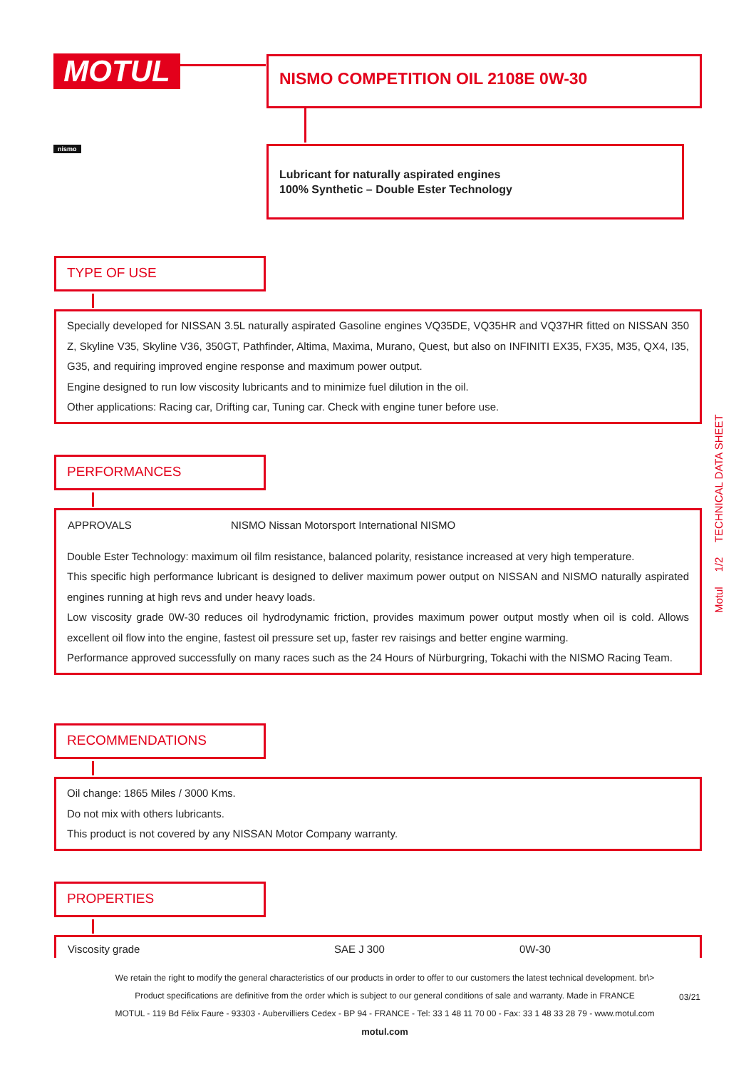MOTUL NISMO COMPETITION OIL 2108E 0W-30
nismo
Lubricant for naturally aspirated engines
100% Synthetic – Double Ester Technology
Motul 1/2 TECHNICAL DATA SHEET
TYPE OF USE
Specially developed for NISSAN 3.5L naturally aspirated Gasoline engines VQ35DE, VQ35HR and VQ37HR fitted on NISSAN 350 Z, Skyline V35, Skyline V36, 350GT, Pathfinder, Altima, Maxima, Murano, Quest, but also on INFINITI EX35, FX35, M35, QX4, I35, G35, and requiring improved engine response and maximum power output.
Engine designed to run low viscosity lubricants and to minimize fuel dilution in the oil.
Other applications: Racing car, Drifting car, Tuning car. Check with engine tuner before use.
PERFORMANCES
| APPROVALS | NISMO Nissan Motorsport International NISMO |
Double Ester Technology: maximum oil film resistance, balanced polarity, resistance increased at very high temperature.
This specific high performance lubricant is designed to deliver maximum power output on NISSAN and NISMO naturally aspirated engines running at high revs and under heavy loads.
Low viscosity grade 0W-30 reduces oil hydrodynamic friction, provides maximum power output mostly when oil is cold. Allows excellent oil flow into the engine, fastest oil pressure set up, faster rev raisings and better engine warming.
Performance approved successfully on many races such as the 24 Hours of Nürburgring, Tokachi with the NISMO Racing Team.
RECOMMENDATIONS
Oil change: 1865 Miles / 3000 Kms.
Do not mix with others lubricants.
This product is not covered by any NISSAN Motor Company warranty.
PROPERTIES
| Viscosity grade | SAE J 300 | 0W-30 |
We retain the right to modify the general characteristics of our products in order to offer to our customers the latest technical development. br\>
Product specifications are definitive from the order which is subject to our general conditions of sale and warranty. Made in FRANCE
MOTUL - 119 Bd Félix Faure - 93303 - Aubervilliers Cedex - BP 94 - FRANCE - Tel: 33 1 48 11 70 00 - Fax: 33 1 48 33 28 79 - www.motul.com
motul.com
03/21